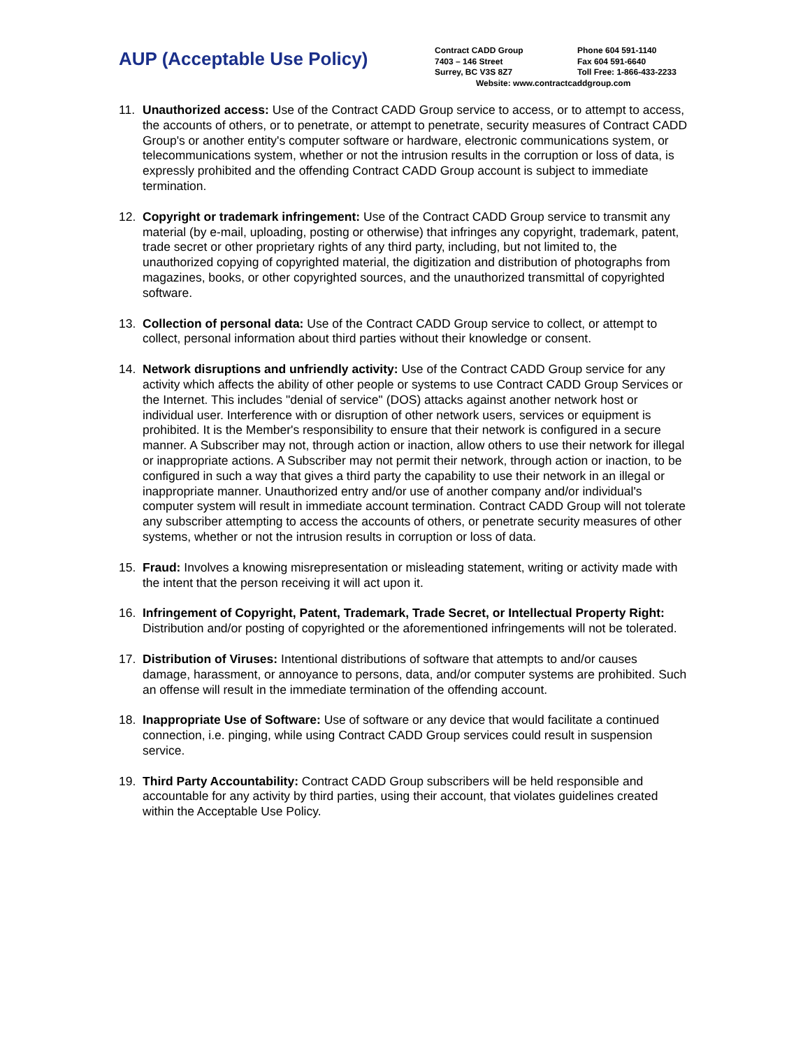AUP (Acceptable Use Policy)
Contract CADD Group Phone 604 591-1140
7403 – 146 Street Fax 604 591-6640
Surrey, BC V3S 8Z7 Toll Free: 1-866-433-2233
Website: www.contractcaddgroup.com
11. Unauthorized access: Use of the Contract CADD Group service to access, or to attempt to access, the accounts of others, or to penetrate, or attempt to penetrate, security measures of Contract CADD Group's or another entity's computer software or hardware, electronic communications system, or telecommunications system, whether or not the intrusion results in the corruption or loss of data, is expressly prohibited and the offending Contract CADD Group account is subject to immediate termination.
12. Copyright or trademark infringement: Use of the Contract CADD Group service to transmit any material (by e-mail, uploading, posting or otherwise) that infringes any copyright, trademark, patent, trade secret or other proprietary rights of any third party, including, but not limited to, the unauthorized copying of copyrighted material, the digitization and distribution of photographs from magazines, books, or other copyrighted sources, and the unauthorized transmittal of copyrighted software.
13. Collection of personal data: Use of the Contract CADD Group service to collect, or attempt to collect, personal information about third parties without their knowledge or consent.
14. Network disruptions and unfriendly activity: Use of the Contract CADD Group service for any activity which affects the ability of other people or systems to use Contract CADD Group Services or the Internet. This includes "denial of service" (DOS) attacks against another network host or individual user. Interference with or disruption of other network users, services or equipment is prohibited. It is the Member's responsibility to ensure that their network is configured in a secure manner. A Subscriber may not, through action or inaction, allow others to use their network for illegal or inappropriate actions. A Subscriber may not permit their network, through action or inaction, to be configured in such a way that gives a third party the capability to use their network in an illegal or inappropriate manner. Unauthorized entry and/or use of another company and/or individual's computer system will result in immediate account termination. Contract CADD Group will not tolerate any subscriber attempting to access the accounts of others, or penetrate security measures of other systems, whether or not the intrusion results in corruption or loss of data.
15. Fraud: Involves a knowing misrepresentation or misleading statement, writing or activity made with the intent that the person receiving it will act upon it.
16. Infringement of Copyright, Patent, Trademark, Trade Secret, or Intellectual Property Right: Distribution and/or posting of copyrighted or the aforementioned infringements will not be tolerated.
17. Distribution of Viruses: Intentional distributions of software that attempts to and/or causes damage, harassment, or annoyance to persons, data, and/or computer systems are prohibited. Such an offense will result in the immediate termination of the offending account.
18. Inappropriate Use of Software: Use of software or any device that would facilitate a continued connection, i.e. pinging, while using Contract CADD Group services could result in suspension service.
19. Third Party Accountability: Contract CADD Group subscribers will be held responsible and accountable for any activity by third parties, using their account, that violates guidelines created within the Acceptable Use Policy.